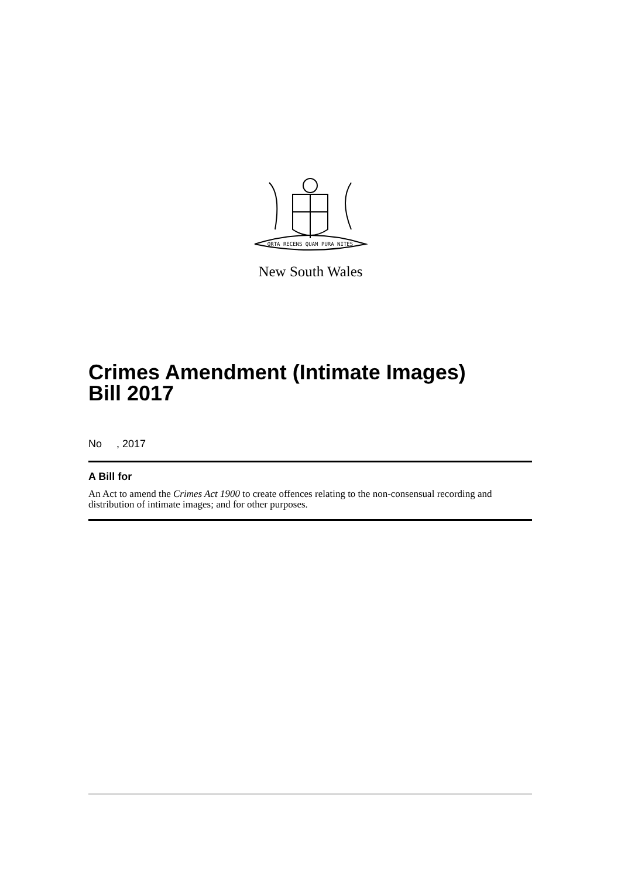ORTA RECENS QUAM PURA NITES
New South Wales
Crimes Amendment (Intimate Images)
Bill 2017
No , 2017
A Bill for
An Act to amend the Crimes Act 1900 to create offences relating to the non-consensual recording and distribution of intimate images; and for other purposes.